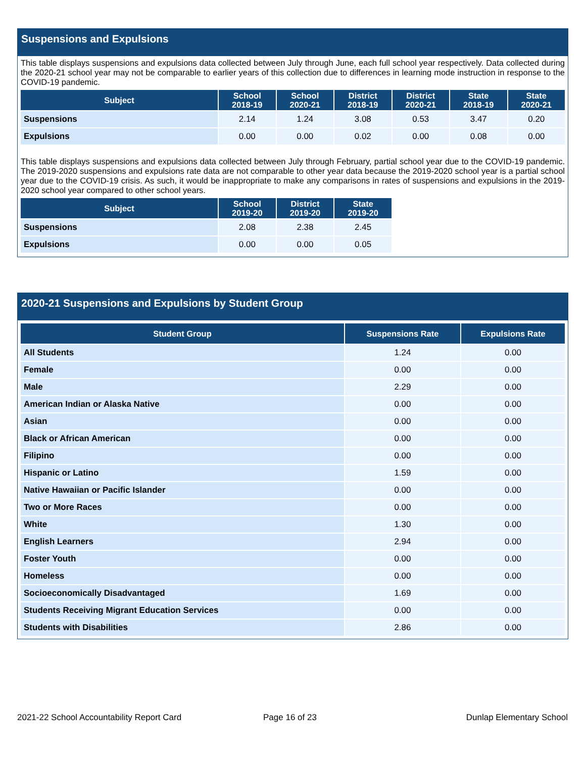Suspensions and Expulsions
This table displays suspensions and expulsions data collected between July through June, each full school year respectively. Data collected during the 2020-21 school year may not be comparable to earlier years of this collection due to differences in learning mode instruction in response to the COVID-19 pandemic.
| Subject | School 2018-19 | School 2020-21 | District 2018-19 | District 2020-21 | State 2018-19 | State 2020-21 |
| --- | --- | --- | --- | --- | --- | --- |
| Suspensions | 2.14 | 1.24 | 3.08 | 0.53 | 3.47 | 0.20 |
| Expulsions | 0.00 | 0.00 | 0.02 | 0.00 | 0.08 | 0.00 |
This table displays suspensions and expulsions data collected between July through February, partial school year due to the COVID-19 pandemic. The 2019-2020 suspensions and expulsions rate data are not comparable to other year data because the 2019-2020 school year is a partial school year due to the COVID-19 crisis. As such, it would be inappropriate to make any comparisons in rates of suspensions and expulsions in the 2019-2020 school year compared to other school years.
| Subject | School 2019-20 | District 2019-20 | State 2019-20 |
| --- | --- | --- | --- |
| Suspensions | 2.08 | 2.38 | 2.45 |
| Expulsions | 0.00 | 0.00 | 0.05 |
2020-21 Suspensions and Expulsions by Student Group
| Student Group | Suspensions Rate | Expulsions Rate |
| --- | --- | --- |
| All Students | 1.24 | 0.00 |
| Female | 0.00 | 0.00 |
| Male | 2.29 | 0.00 |
| American Indian or Alaska Native | 0.00 | 0.00 |
| Asian | 0.00 | 0.00 |
| Black or African American | 0.00 | 0.00 |
| Filipino | 0.00 | 0.00 |
| Hispanic or Latino | 1.59 | 0.00 |
| Native Hawaiian or Pacific Islander | 0.00 | 0.00 |
| Two or More Races | 0.00 | 0.00 |
| White | 1.30 | 0.00 |
| English Learners | 2.94 | 0.00 |
| Foster Youth | 0.00 | 0.00 |
| Homeless | 0.00 | 0.00 |
| Socioeconomically Disadvantaged | 1.69 | 0.00 |
| Students Receiving Migrant Education Services | 0.00 | 0.00 |
| Students with Disabilities | 2.86 | 0.00 |
2021-22 School Accountability Report Card
Page 16 of 23 Dunlap Elementary School